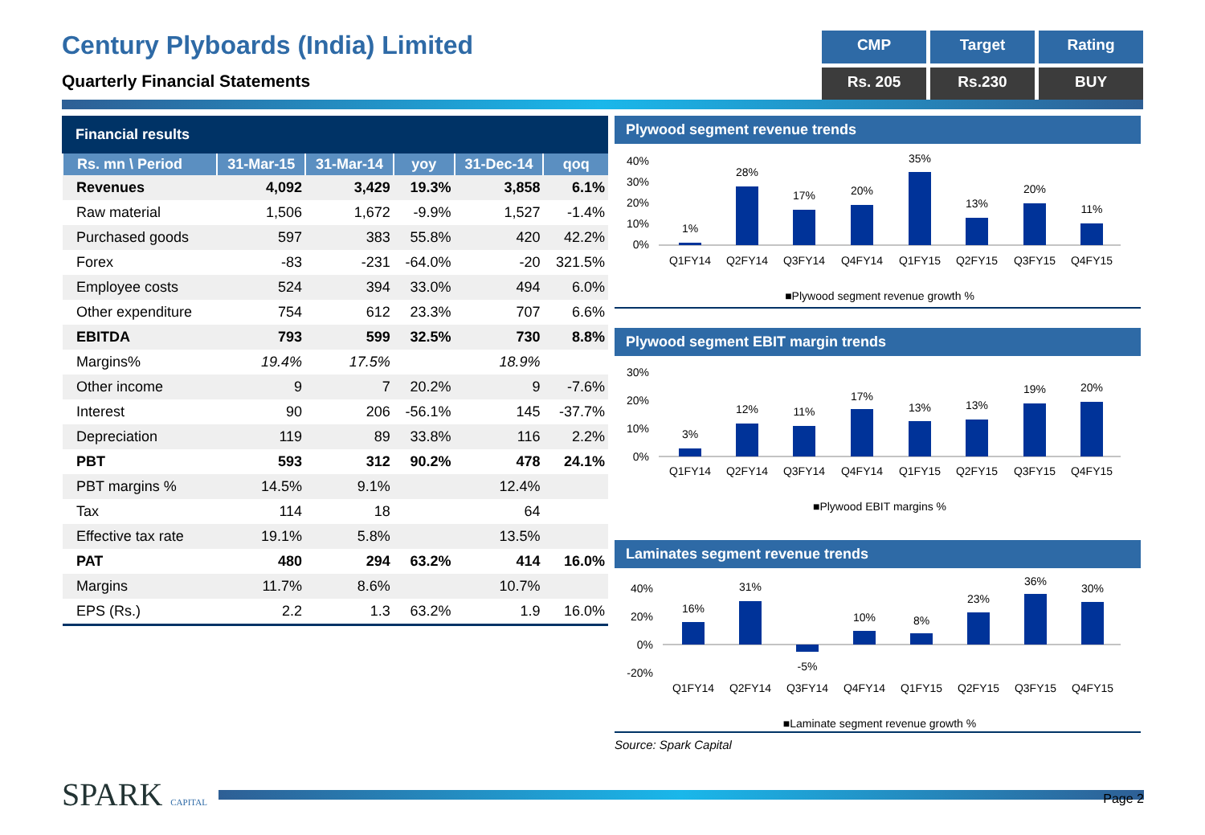Century Plyboards (India) Limited
Quarterly Financial Statements
CMP
Target
Rating
Rs. 205
Rs.230
BUY
Financial results
| Rs. mn \ Period | 31-Mar-15 | 31-Mar-14 | yoy | 31-Dec-14 | qoq |
| --- | --- | --- | --- | --- | --- |
| Revenues | 4,092 | 3,429 | 19.3% | 3,858 | 6.1% |
| Raw material | 1,506 | 1,672 | -9.9% | 1,527 | -1.4% |
| Purchased goods | 597 | 383 | 55.8% | 420 | 42.2% |
| Forex | -83 | -231 | -64.0% | -20 | 321.5% |
| Employee costs | 524 | 394 | 33.0% | 494 | 6.0% |
| Other expenditure | 754 | 612 | 23.3% | 707 | 6.6% |
| EBITDA | 793 | 599 | 32.5% | 730 | 8.8% |
| Margins% | 19.4% | 17.5% | | 18.9% | |
| Other income | 9 | 7 | 20.2% | 9 | -7.6% |
| Interest | 90 | 206 | -56.1% | 145 | -37.7% |
| Depreciation | 119 | 89 | 33.8% | 116 | 2.2% |
| PBT | 593 | 312 | 90.2% | 478 | 24.1% |
| PBT margins % | 14.5% | 9.1% | | 12.4% | |
| Tax | 114 | 18 | | 64 | |
| Effective tax rate | 19.1% | 5.8% | | 13.5% | |
| PAT | 480 | 294 | 63.2% | 414 | 16.0% |
| Margins | 11.7% | 8.6% | | 10.7% | |
| EPS (Rs.) | 2.2 | 1.3 | 63.2% | 1.9 | 16.0% |
Plywood segment revenue trends
40%
30%
20%
10%
0%
1%
28%
17%
20%
35%
13%
20%
11%
Q1FY14
Q2FY14
Q3FY14
Q4FY14
Q1FY15
Q2FY15
Q3FY15
Q4FY15
■Plywood segment revenue growth %
Plywood segment EBIT margin trends
30%
20%
10%
0%
3%
12%
11%
17%
13%
13%
19%
20%
Q1FY14
Q2FY14
Q3FY14
Q4FY14
Q1FY15
Q2FY15
Q3FY15
Q4FY15
■Plywood EBIT margins %
Laminates segment revenue trends
40%
20%
0%
-20%
16%
31%
-5%
10%
8%
23%
36%
30%
Q1FY14
Q2FY14
Q3FY14
Q4FY14
Q1FY15
Q2FY15
Q3FY15
Q4FY15
■Laminate segment revenue growth %
Source: Spark Capital
SPARK CAPITAL
Page 2